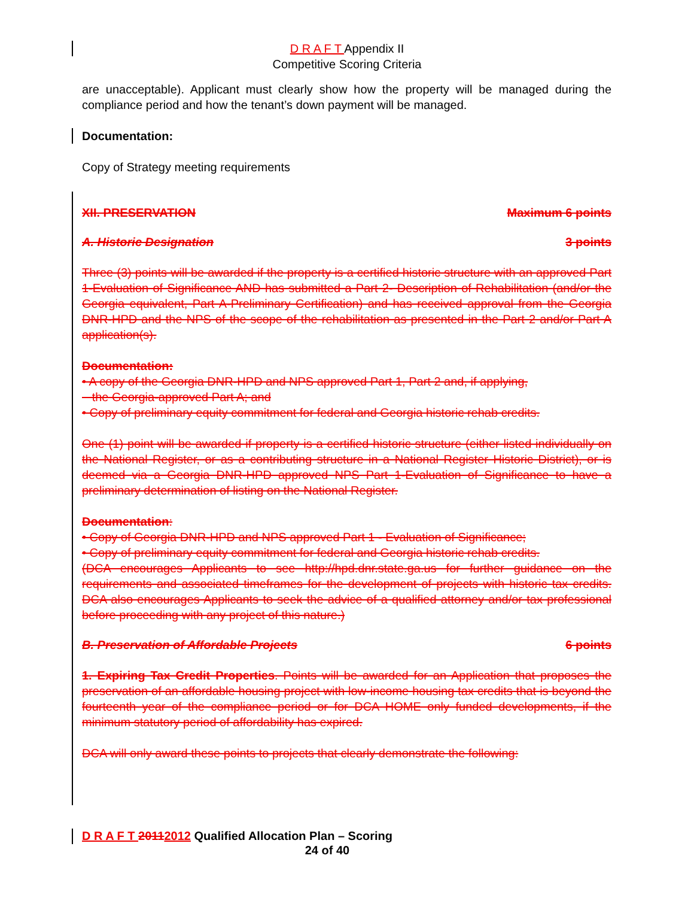D R A F T Appendix II
Competitive Scoring Criteria
are unacceptable). Applicant must clearly show how the property will be managed during the compliance period and how the tenant’s down payment will be managed.
Documentation:
Copy of Strategy meeting requirements
XII. PRESERVATION Maximum 6 points
A. Historic Designation 3 points
Three (3) points will be awarded if the property is a certified historic structure with an approved Part 1-Evaluation of Significance AND has submitted a Part 2- Description of Rehabilitation (and/or the Georgia equivalent, Part A-Preliminary Certification) and has received approval from the Georgia DNR-HPD and the NPS of the scope of the rehabilitation as presented in the Part 2 and/or Part A application(s).
Documentation:
• A copy of the Georgia DNR-HPD and NPS approved Part 1, Part 2 and, if applying,
the Georgia-approved Part A; and
• Copy of preliminary equity commitment for federal and Georgia historic rehab credits.
One (1) point will be awarded if property is a certified historic structure (either listed individually on the National Register, or as a contributing structure in a National Register Historic District), or is deemed via a Georgia DNR-HPD approved NPS Part 1-Evaluation of Significance to have a preliminary determination of listing on the National Register.
Documentation:
• Copy of Georgia DNR-HPD and NPS approved Part 1 - Evaluation of Significance;
• Copy of preliminary equity commitment for federal and Georgia historic rehab credits.
(DCA encourages Applicants to see http://hpd.dnr.state.ga.us for further guidance on the requirements and associated timeframes for the development of projects with historic tax credits. DCA also encourages Applicants to seek the advice of a qualified attorney and/or tax professional before proceeding with any project of this nature.)
B. Preservation of Affordable Projects 6 points
1. Expiring Tax Credit Properties. Points will be awarded for an Application that proposes the preservation of an affordable housing project with low-income housing tax credits that is beyond the fourteenth year of the compliance period or for DCA HOME only funded developments, if the minimum statutory period of affordability has expired.
DCA will only award these points to projects that clearly demonstrate the following:
D R A F T 20112012 Qualified Allocation Plan – Scoring
24 of 40